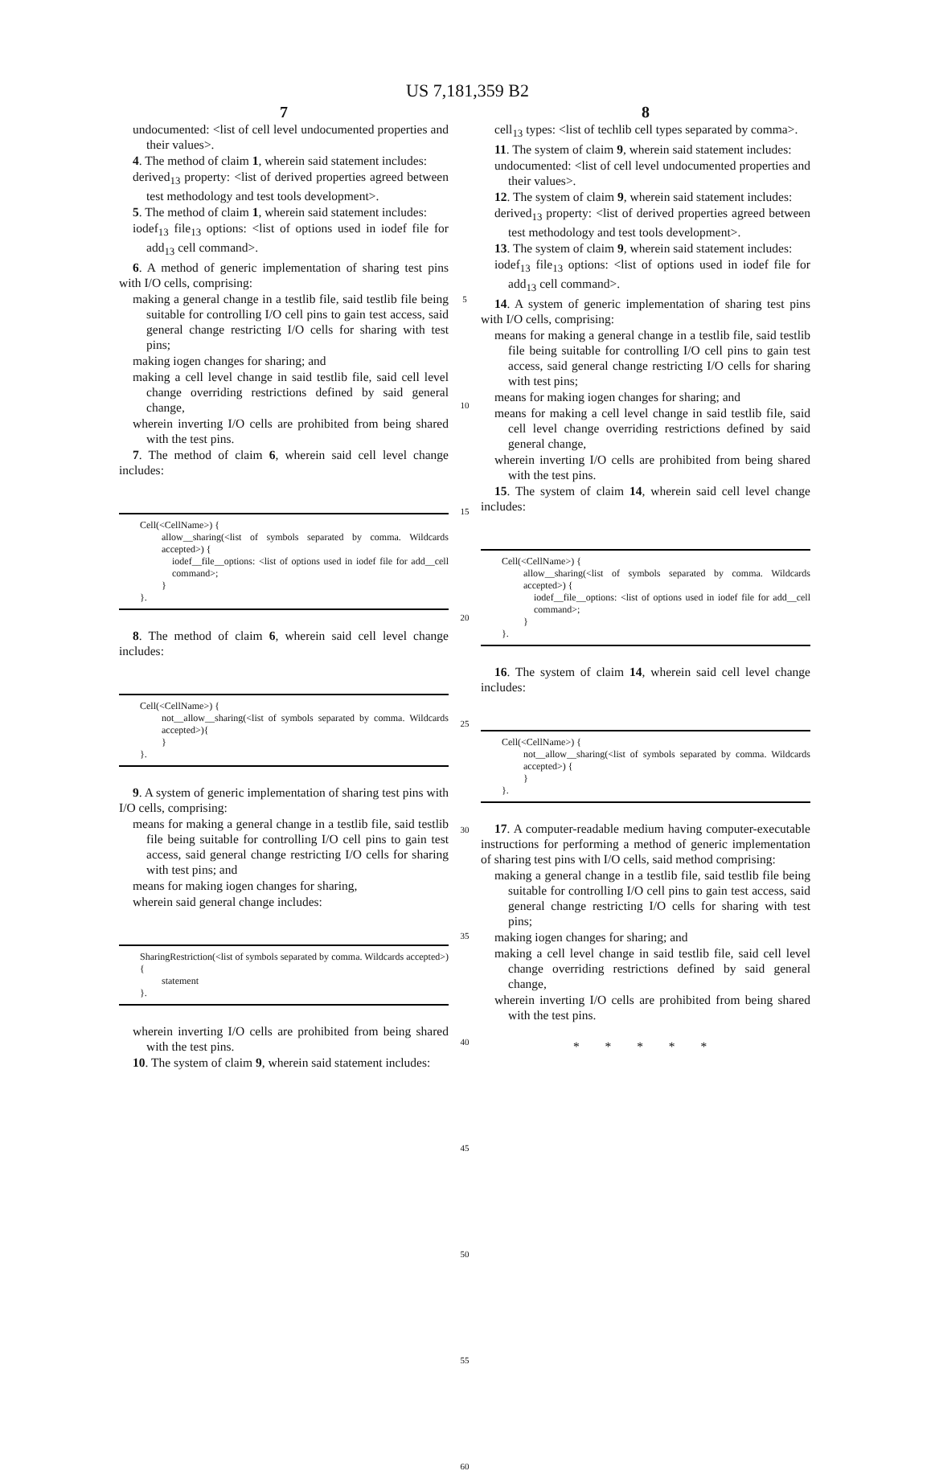US 7,181,359 B2
7
undocumented: <list of cell level undocumented properties and their values>.
4. The method of claim 1, wherein said statement includes:
derived<sub>13</sub> property: <list of derived properties agreed between test methodology and test tools development>.
5. The method of claim 1, wherein said statement includes:
iodef<sub>13</sub> file<sub>13</sub> options: <list of options used in iodef file for add<sub>13</sub> cell command>.
6. A method of generic implementation of sharing test pins with I/O cells, comprising:
making a general change in a testlib file, said testlib file being suitable for controlling I/O cell pins to gain test access, said general change restricting I/O cells for sharing with test pins;
making iogen changes for sharing; and
making a cell level change in said testlib file, said cell level change overriding restrictions defined by said general change,
wherein inverting I/O cells are prohibited from being shared with the test pins.
7. The method of claim 6, wherein said cell level change includes:
Cell(<CellName>) {
allow__sharing(<list of symbols separated by comma. Wildcards accepted>) {
iodef__file__options: <list of options used in iodef file for add__cell command>;
}
}.
8. The method of claim 6, wherein said cell level change includes:
Cell(<CellName>) {
not__allow__sharing(<list of symbols separated by comma. Wildcards accepted>){
}
}.
9. A system of generic implementation of sharing test pins with I/O cells, comprising:
means for making a general change in a testlib file, said testlib file being suitable for controlling I/O cell pins to gain test access, said general change restricting I/O cells for sharing with test pins; and
means for making iogen changes for sharing,
wherein said general change includes:
SharingRestriction(<list of symbols separated by comma. Wildcards accepted>) {
statement
}.
wherein inverting I/O cells are prohibited from being shared with the test pins.
10. The system of claim 9, wherein said statement includes:
5
10
15
20
25
30
35
40
45
50
55
60
8
cell<sub>13</sub> types: <list of techlib cell types separated by comma>.
11. The system of claim 9, wherein said statement includes:
undocumented: <list of cell level undocumented properties and their values>.
12. The system of claim 9, wherein said statement includes:
derived<sub>13</sub> property: <list of derived properties agreed between test methodology and test tools development>.
13. The system of claim 9, wherein said statement includes:
iodef<sub>13</sub> file<sub>13</sub> options: <list of options used in iodef file for add<sub>13</sub> cell command>.
14. A system of generic implementation of sharing test pins with I/O cells, comprising:
means for making a general change in a testlib file, said testlib file being suitable for controlling I/O cell pins to gain test access, said general change restricting I/O cells for sharing with test pins;
means for making iogen changes for sharing; and
means for making a cell level change in said testlib file, said cell level change overriding restrictions defined by said general change,
wherein inverting I/O cells are prohibited from being shared with the test pins.
15. The system of claim 14, wherein said cell level change includes:
Cell(<CellName>) {
allow__sharing(<list of symbols separated by comma. Wildcards accepted>) {
iodef__file__options: <list of options used in iodef file for add__cell command>;
}
}.
16. The system of claim 14, wherein said cell level change includes:
Cell(<CellName>) {
not__allow__sharing(<list of symbols separated by comma. Wildcards accepted>) {
}
}.
17. A computer-readable medium having computer-executable instructions for performing a method of generic implementation of sharing test pins with I/O cells, said method comprising:
making a general change in a testlib file, said testlib file being suitable for controlling I/O cell pins to gain test access, said general change restricting I/O cells for sharing with test pins;
making iogen changes for sharing; and
making a cell level change in said testlib file, said cell level change overriding restrictions defined by said general change,
wherein inverting I/O cells are prohibited from being shared with the test pins.
* * * * *